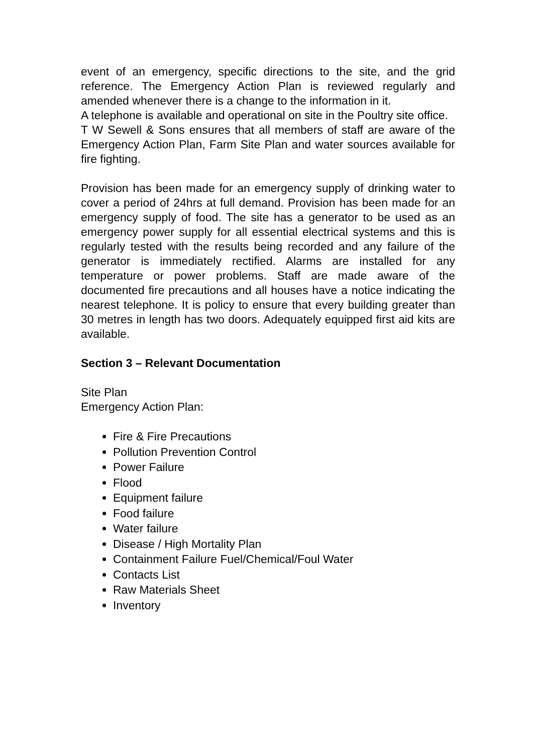event of an emergency, specific directions to the site, and the grid reference. The Emergency Action Plan is reviewed regularly and amended whenever there is a change to the information in it.
A telephone is available and operational on site in the Poultry site office.
T W Sewell & Sons ensures that all members of staff are aware of the Emergency Action Plan, Farm Site Plan and water sources available for fire fighting.
Provision has been made for an emergency supply of drinking water to cover a period of 24hrs at full demand. Provision has been made for an emergency supply of food. The site has a generator to be used as an emergency power supply for all essential electrical systems and this is regularly tested with the results being recorded and any failure of the generator is immediately rectified. Alarms are installed for any temperature or power problems. Staff are made aware of the documented fire precautions and all houses have a notice indicating the nearest telephone. It is policy to ensure that every building greater than 30 metres in length has two doors. Adequately equipped first aid kits are available.
Section 3 – Relevant Documentation
Site Plan
Emergency Action Plan:
Fire & Fire Precautions
Pollution Prevention Control
Power Failure
Flood
Equipment failure
Food failure
Water failure
Disease / High Mortality Plan
Containment Failure Fuel/Chemical/Foul Water
Contacts List
Raw Materials Sheet
Inventory